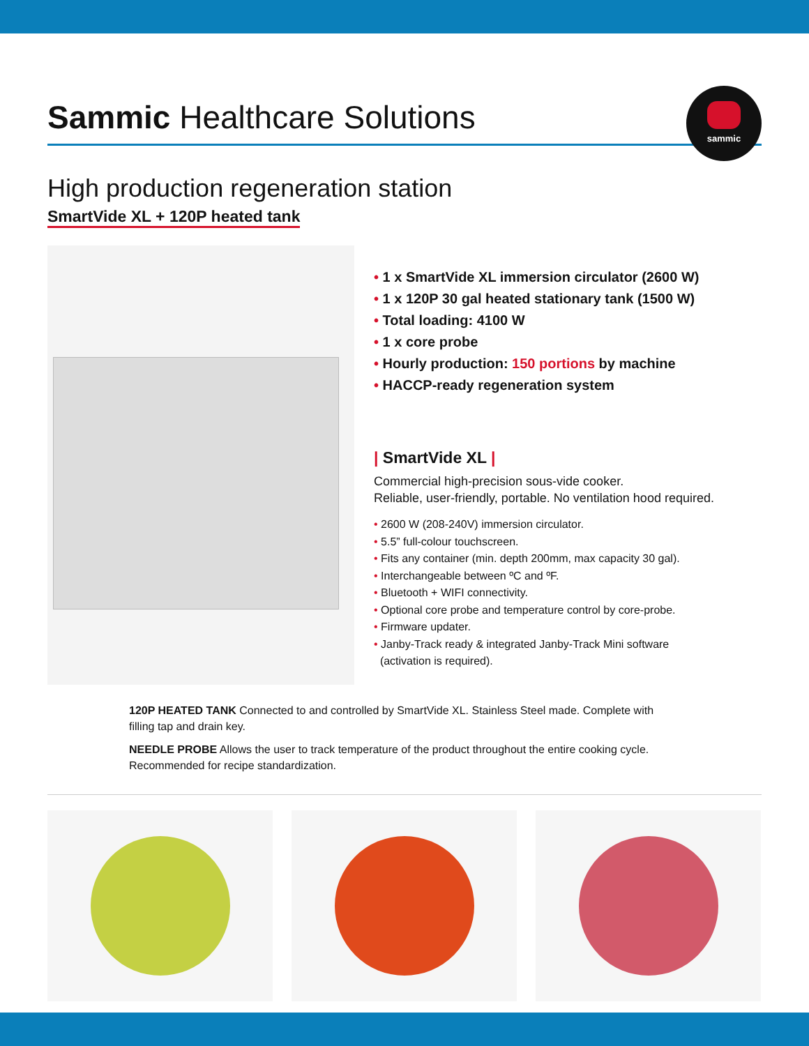Sammic Healthcare Solutions
sammic
High production regeneration station
SmartVide XL + 120P heated tank
• 1 x SmartVide XL immersion circulator (2600 W)
• 1 x 120P 30 gal heated stationary tank (1500 W)
• Total loading: 4100 W
• 1 x core probe
• Hourly production: 150 portions by machine
• HACCP-ready regeneration system
| SmartVide XL |
Commercial high-precision sous-vide cooker.
Reliable, user-friendly, portable. No ventilation hood required.
• 2600 W (208-240V) immersion circulator.
• 5.5” full-colour touchscreen.
• Fits any container (min. depth 200mm, max capacity 30 gal).
• Interchangeable between ºC and ºF.
• Bluetooth + WIFI connectivity.
• Optional core probe and temperature control by core-probe.
• Firmware updater.
• Janby-Track ready & integrated Janby-Track Mini software
(activation is required).
120P HEATED TANK Connected to and controlled by SmartVide XL. Stainless Steel made. Complete with filling tap and drain key.
NEEDLE PROBE Allows the user to track temperature of the product throughout the entire cooking cycle. Recommended for recipe standardization.